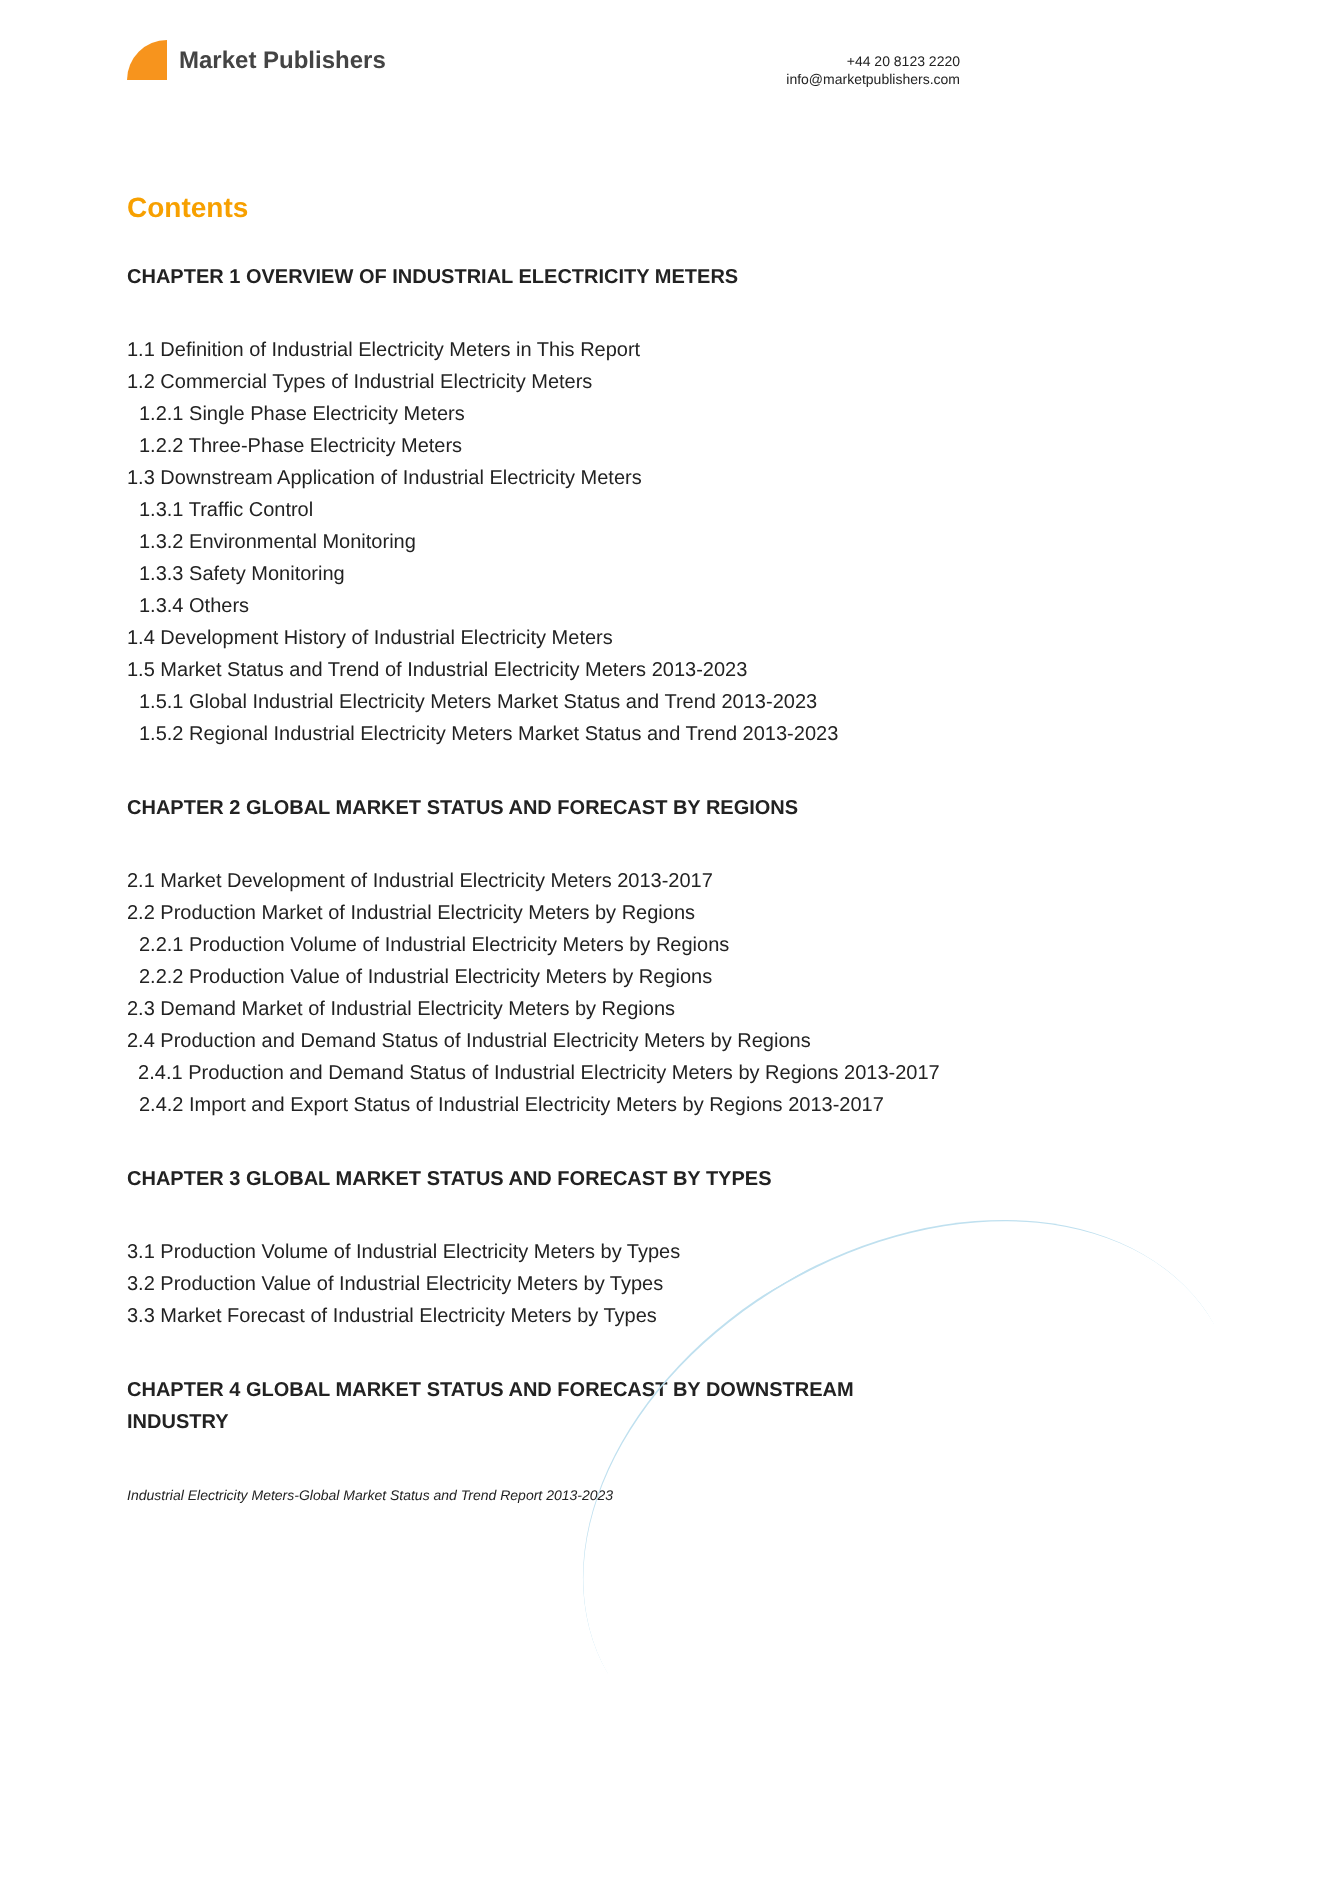Market Publishers
+44 20 8123 2220
info@marketpublishers.com
Contents
CHAPTER 1 OVERVIEW OF INDUSTRIAL ELECTRICITY METERS
1.1 Definition of Industrial Electricity Meters in This Report
1.2 Commercial Types of Industrial Electricity Meters
1.2.1 Single Phase Electricity Meters
1.2.2 Three-Phase Electricity Meters
1.3 Downstream Application of Industrial Electricity Meters
1.3.1 Traffic Control
1.3.2 Environmental Monitoring
1.3.3 Safety Monitoring
1.3.4 Others
1.4 Development History of Industrial Electricity Meters
1.5 Market Status and Trend of Industrial Electricity Meters 2013-2023
1.5.1 Global Industrial Electricity Meters Market Status and Trend 2013-2023
1.5.2 Regional Industrial Electricity Meters Market Status and Trend 2013-2023
CHAPTER 2 GLOBAL MARKET STATUS AND FORECAST BY REGIONS
2.1 Market Development of Industrial Electricity Meters 2013-2017
2.2 Production Market of Industrial Electricity Meters by Regions
2.2.1 Production Volume of Industrial Electricity Meters by Regions
2.2.2 Production Value of Industrial Electricity Meters by Regions
2.3 Demand Market of Industrial Electricity Meters by Regions
2.4 Production and Demand Status of Industrial Electricity Meters by Regions
2.4.1 Production and Demand Status of Industrial Electricity Meters by Regions 2013-2017
2.4.2 Import and Export Status of Industrial Electricity Meters by Regions 2013-2017
CHAPTER 3 GLOBAL MARKET STATUS AND FORECAST BY TYPES
3.1 Production Volume of Industrial Electricity Meters by Types
3.2 Production Value of Industrial Electricity Meters by Types
3.3 Market Forecast of Industrial Electricity Meters by Types
CHAPTER 4 GLOBAL MARKET STATUS AND FORECAST BY DOWNSTREAM INDUSTRY
Industrial Electricity Meters-Global Market Status and Trend Report 2013-2023